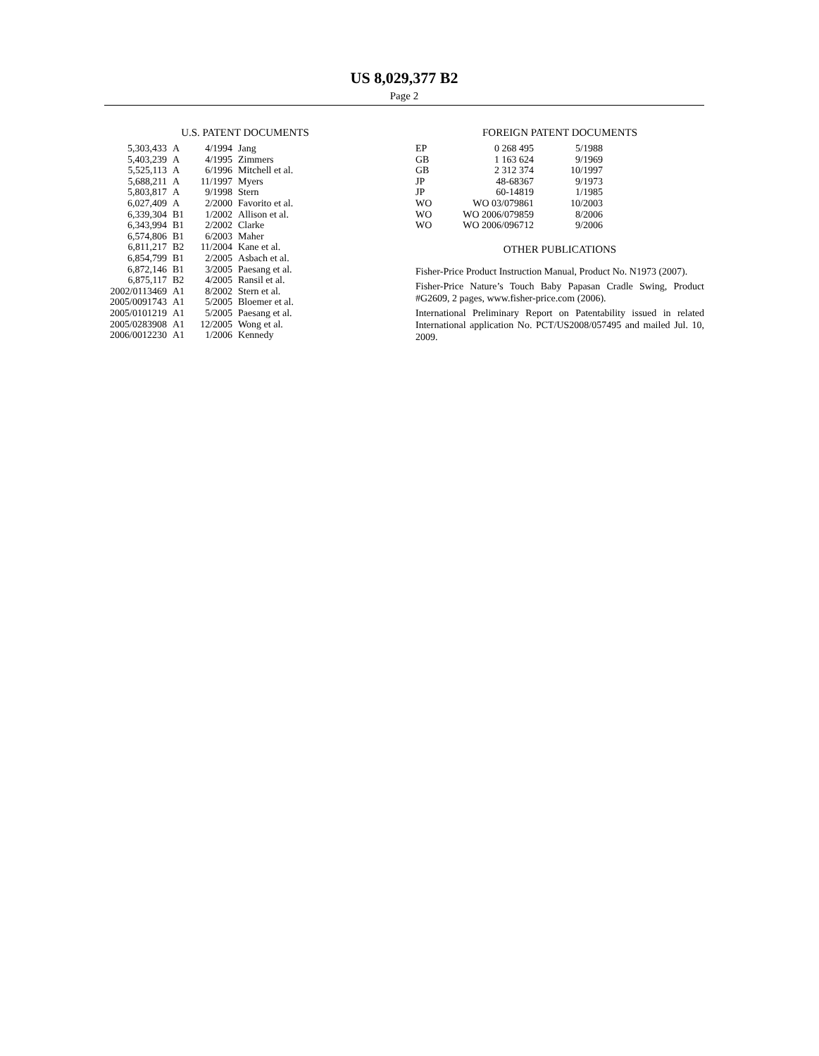US 8,029,377 B2
Page 2
U.S. PATENT DOCUMENTS
| 5,303,433 | A | 4/1994 | Jang |
| 5,403,239 | A | 4/1995 | Zimmers |
| 5,525,113 | A | 6/1996 | Mitchell et al. |
| 5,688,211 | A | 11/1997 | Myers |
| 5,803,817 | A | 9/1998 | Stern |
| 6,027,409 | A | 2/2000 | Favorito et al. |
| 6,339,304 | B1 | 1/2002 | Allison et al. |
| 6,343,994 | B1 | 2/2002 | Clarke |
| 6,574,806 | B1 | 6/2003 | Maher |
| 6,811,217 | B2 | 11/2004 | Kane et al. |
| 6,854,799 | B1 | 2/2005 | Asbach et al. |
| 6,872,146 | B1 | 3/2005 | Paesang et al. |
| 6,875,117 | B2 | 4/2005 | Ransil et al. |
| 2002/0113469 | A1 | 8/2002 | Stern et al. |
| 2005/0091743 | A1 | 5/2005 | Bloemer et al. |
| 2005/0101219 | A1 | 5/2005 | Paesang et al. |
| 2005/0283908 | A1 | 12/2005 | Wong et al. |
| 2006/0012230 | A1 | 1/2006 | Kennedy |
FOREIGN PATENT DOCUMENTS
| EP | 0 268 495 | 5/1988 |
| GB | 1 163 624 | 9/1969 |
| GB | 2 312 374 | 10/1997 |
| JP | 48-68367 | 9/1973 |
| JP | 60-14819 | 1/1985 |
| WO | WO 03/079861 | 10/2003 |
| WO | WO 2006/079859 | 8/2006 |
| WO | WO 2006/096712 | 9/2006 |
OTHER PUBLICATIONS
Fisher-Price Product Instruction Manual, Product No. N1973 (2007).
Fisher-Price Nature’s Touch Baby Papasan Cradle Swing, Product #G2609, 2 pages, www.fisher-price.com (2006).
International Preliminary Report on Patentability issued in related International application No. PCT/US2008/057495 and mailed Jul. 10, 2009.